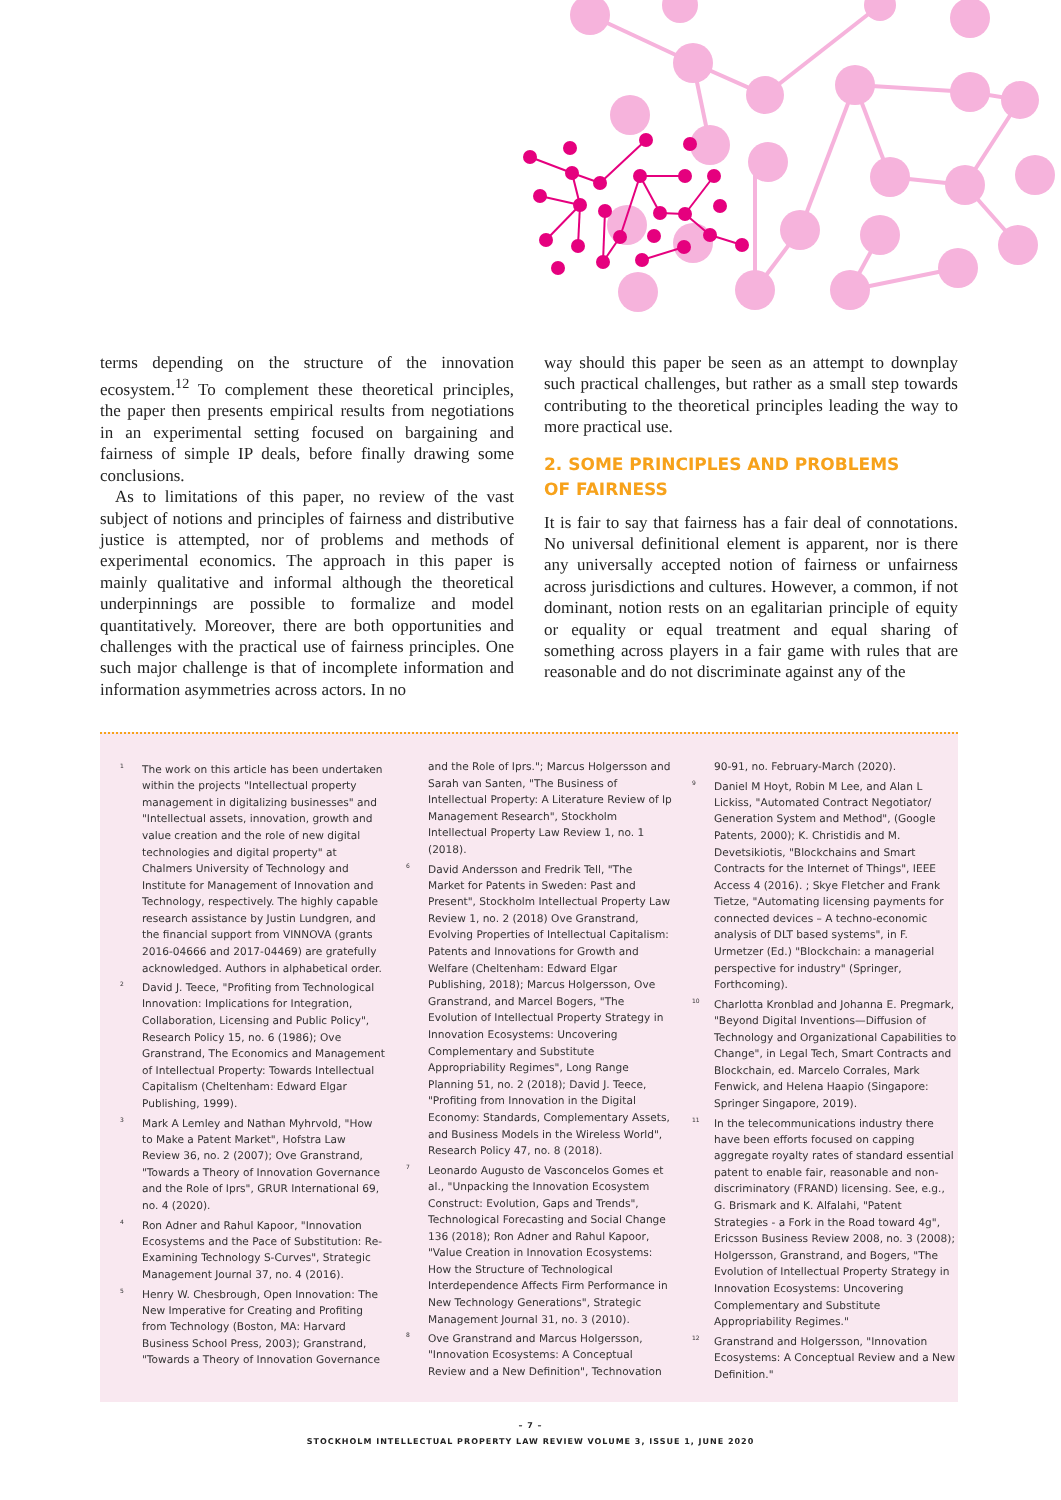terms depending on the structure of the innovation ecosystem.<sup>12</sup> To complement these theoretical principles, the paper then presents empirical results from negotiations in an experimental setting focused on bargaining and fairness of simple IP deals, before finally drawing some conclusions.
As to limitations of this paper, no review of the vast subject of notions and principles of fairness and distributive justice is attempted, nor of problems and methods of experimental economics. The approach in this paper is mainly qualitative and informal although the theoretical underpinnings are possible to formalize and model quantitatively. Moreover, there are both opportunities and challenges with the practical use of fairness principles. One such major challenge is that of incomplete information and information asymmetries across actors. In no
way should this paper be seen as an attempt to downplay such practical challenges, but rather as a small step towards contributing to the theoretical principles leading the way to more practical use.
2. SOME PRINCIPLES AND PROBLEMS
OF FAIRNESS
It is fair to say that fairness has a fair deal of connotations. No universal definitional element is apparent, nor is there any universally accepted notion of fairness or unfairness across jurisdictions and cultures. However, a common, if not dominant, notion rests on an egalitarian principle of equity or equality or equal treatment and equal sharing of something across players in a fair game with rules that are reasonable and do not discriminate against any of the
<sup>1</sup> The work on this article has been undertaken within the projects "Intellectual property management in digitalizing businesses" and "Intellectual assets, innovation, growth and value creation and the role of new digital technologies and digital property" at Chalmers University of Technology and Institute for Management of Innovation and Technology, respectively. The highly capable research assistance by Justin Lundgren, and the financial support from VINNOVA (grants 2016-04666 and 2017-04469) are gratefully acknowledged. Authors in alphabetical order.
<sup>2</sup> David J. Teece, "Profiting from Technological Innovation: Implications for Integration, Collaboration, Licensing and Public Policy", Research Policy 15, no. 6 (1986); Ove Granstrand, The Economics and Management of Intellectual Property: Towards Intellectual Capitalism (Cheltenham: Edward Elgar Publishing, 1999).
<sup>3</sup> Mark A Lemley and Nathan Myhrvold, "How to Make a Patent Market", Hofstra Law Review 36, no. 2 (2007); Ove Granstrand, "Towards a Theory of Innovation Governance and the Role of Iprs", GRUR International 69, no. 4 (2020).
<sup>4</sup> Ron Adner and Rahul Kapoor, "Innovation Ecosystems and the Pace of Substitution: Re-Examining Technology S-Curves", Strategic Management Journal 37, no. 4 (2016).
<sup>5</sup> Henry W. Chesbrough, Open Innovation: The New Imperative for Creating and Profiting from Technology (Boston, MA: Harvard Business School Press, 2003); Granstrand, "Towards a Theory of Innovation Governance
and the Role of Iprs."; Marcus Holgersson and Sarah van Santen, "The Business of Intellectual Property: A Literature Review of Ip Management Research", Stockholm Intellectual Property Law Review 1, no. 1 (2018).
<sup>6</sup> David Andersson and Fredrik Tell, "The Market for Patents in Sweden: Past and Present", Stockholm Intellectual Property Law Review 1, no. 2 (2018) Ove Granstrand, Evolving Properties of Intellectual Capitalism: Patents and Innovations for Growth and Welfare (Cheltenham: Edward Elgar Publishing, 2018); Marcus Holgersson, Ove Granstrand, and Marcel Bogers, "The Evolution of Intellectual Property Strategy in Innovation Ecosystems: Uncovering Complementary and Substitute Appropriability Regimes", Long Range Planning 51, no. 2 (2018); David J. Teece, "Profiting from Innovation in the Digital Economy: Standards, Complementary Assets, and Business Models in the Wireless World", Research Policy 47, no. 8 (2018).
<sup>7</sup> Leonardo Augusto de Vasconcelos Gomes et al., "Unpacking the Innovation Ecosystem Construct: Evolution, Gaps and Trends", Technological Forecasting and Social Change 136 (2018); Ron Adner and Rahul Kapoor, "Value Creation in Innovation Ecosystems: How the Structure of Technological Interdependence Affects Firm Performance in New Technology Generations", Strategic Management Journal 31, no. 3 (2010).
<sup>8</sup> Ove Granstrand and Marcus Holgersson, "Innovation Ecosystems: A Conceptual Review and a New Definition", Technovation
90-91, no. February-March (2020).
<sup>9</sup> Daniel M Hoyt, Robin M Lee, and Alan L Lickiss, "Automated Contract Negotiator/ Generation System and Method", (Google Patents, 2000); K. Christidis and M. Devetsikiotis, "Blockchains and Smart Contracts for the Internet of Things", IEEE Access 4 (2016). ; Skye Fletcher and Frank Tietze, "Automating licensing payments for connected devices – A techno-economic analysis of DLT based systems", in F. Urmetzer (Ed.) "Blockchain: a managerial perspective for industry" (Springer, Forthcoming).
<sup>10</sup> Charlotta Kronblad and Johanna E. Pregmark, "Beyond Digital Inventions—Diffusion of Technology and Organizational Capabilities to Change", in Legal Tech, Smart Contracts and Blockchain, ed. Marcelo Corrales, Mark Fenwick, and Helena Haapio (Singapore: Springer Singapore, 2019).
<sup>11</sup> In the telecommunications industry there have been efforts focused on capping aggregate royalty rates of standard essential patent to enable fair, reasonable and non-discriminatory (FRAND) licensing. See, e.g., G. Brismark and K. Alfalahi, "Patent Strategies - a Fork in the Road toward 4g", Ericsson Business Review 2008, no. 3 (2008); Holgersson, Granstrand, and Bogers, "The Evolution of Intellectual Property Strategy in Innovation Ecosystems: Uncovering Complementary and Substitute Appropriability Regimes."
<sup>12</sup> Granstrand and Holgersson, "Innovation Ecosystems: A Conceptual Review and a New Definition."
– 7 –
STOCKHOLM INTELLECTUAL PROPERTY LAW REVIEW VOLUME 3, ISSUE 1, JUNE 2020